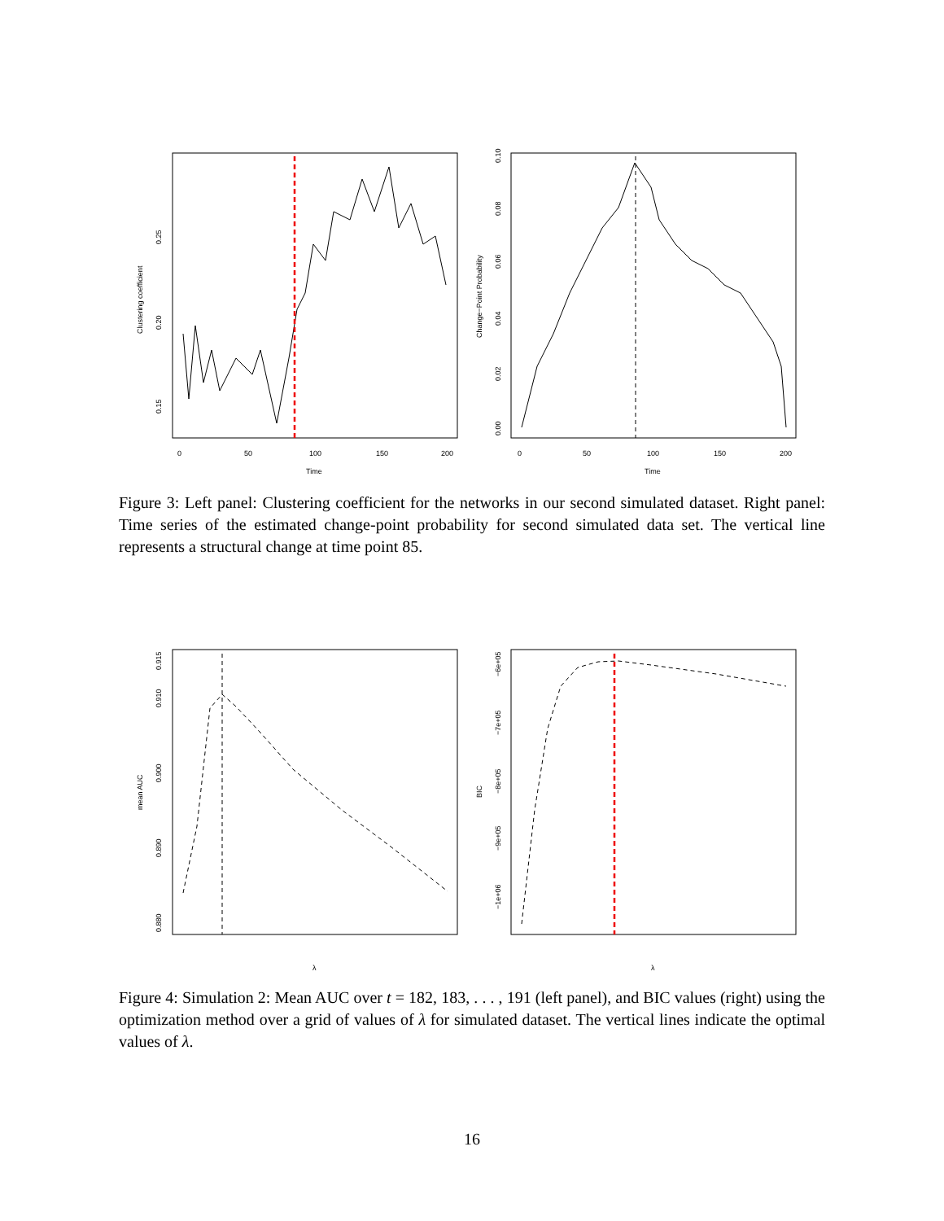0
50
100
150
200
Time
Clustering coefficient
0.15
0.20
0.25
0
50
100
150
200
Time
Change−Point Probability
0.00
0.02
0.04
0.06
0.08
0.10
Figure 3: Left panel: Clustering coefficient for the networks in our second simulated dataset. Right panel: Time series of the estimated change-point probability for second simulated data set. The vertical line represents a structural change at time point 85.
λ
mean AUC
0.880
0.890
0.900
0.910
0.915
λ
BIC
−1e+06
−9e+05
−8e+05
−7e+05
−6e+05
Figure 4: Simulation 2: Mean AUC over t = 182, 183, . . . , 191 (left panel), and BIC values (right) using the optimization method over a grid of values of λ for simulated dataset. The vertical lines indicate the optimal values of λ.
16